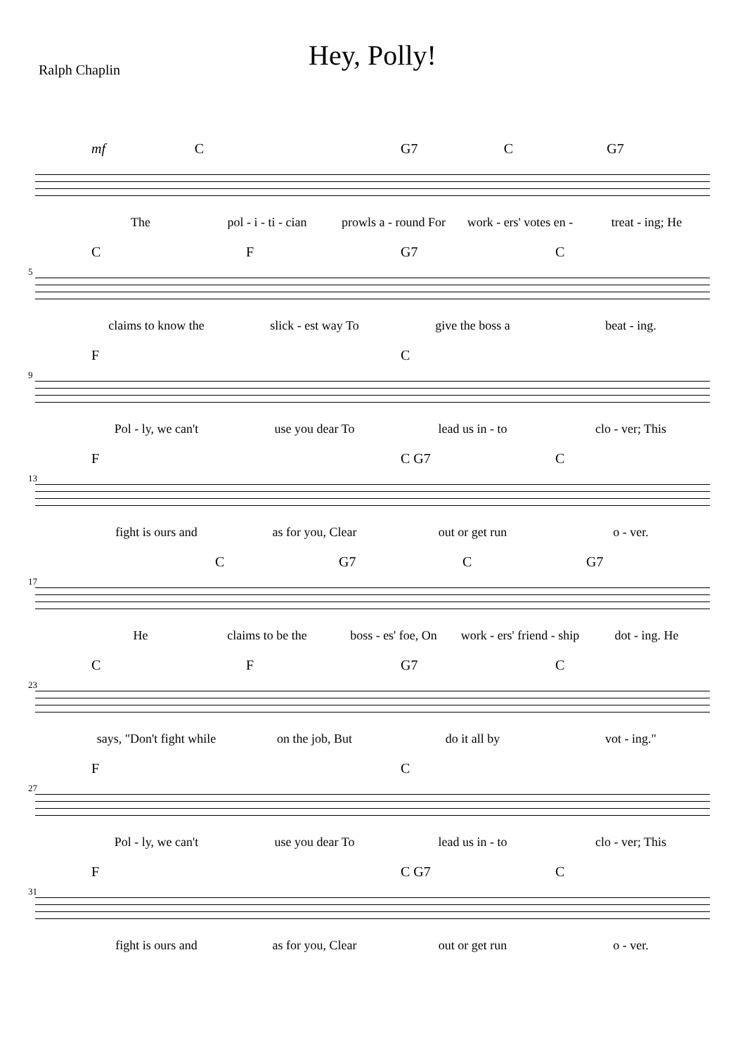Hey, Polly!
Ralph Chaplin
mf C G7 C G7
The pol - i - ti - cian prowls a - round For work - ers' votes en - treat - ing; He
CF G7 C
5
claims to know the slick - est way To give the boss a beat - ing.
F C
9
Pol - ly, we can't use you dear To lead us in - to clo - ver; This
F C G7 C
13
fight is ours and as for you, Clear out or get run o - ver.
C G7 C G7
17
He claims to be the boss - es' foe, On work - ers' friend - ship dot - ing. He
CF G7 C
23
says, "Don't fight while on the job, But do it all by vot - ing."
F C
27
Pol - ly, we can't use you dear To lead us in - to clo - ver; This
F C G7 C
31
fight is ours and as for you, Clear out or get run o - ver.